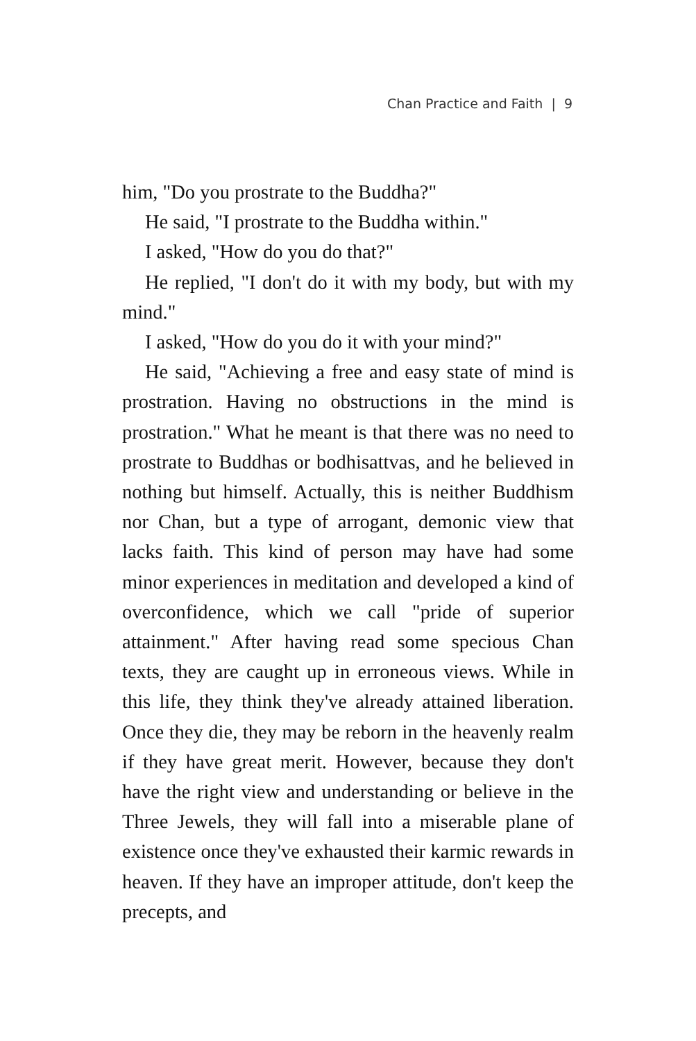Chan Practice and Faith | 9
him, "Do you prostrate to the Buddha?"
He said, "I prostrate to the Buddha within."
I asked, "How do you do that?"
He replied, "I don't do it with my body, but with my mind."
I asked, "How do you do it with your mind?"
He said, "Achieving a free and easy state of mind is prostration. Having no obstructions in the mind is prostration." What he meant is that there was no need to prostrate to Buddhas or bodhisattvas, and he believed in nothing but himself. Actually, this is neither Buddhism nor Chan, but a type of arrogant, demonic view that lacks faith. This kind of person may have had some minor experiences in meditation and developed a kind of overconfidence, which we call "pride of superior attainment." After having read some specious Chan texts, they are caught up in erroneous views. While in this life, they think they've already attained liberation. Once they die, they may be reborn in the heavenly realm if they have great merit. However, because they don't have the right view and understanding or believe in the Three Jewels, they will fall into a miserable plane of existence once they've exhausted their karmic rewards in heaven. If they have an improper attitude, don't keep the precepts, and